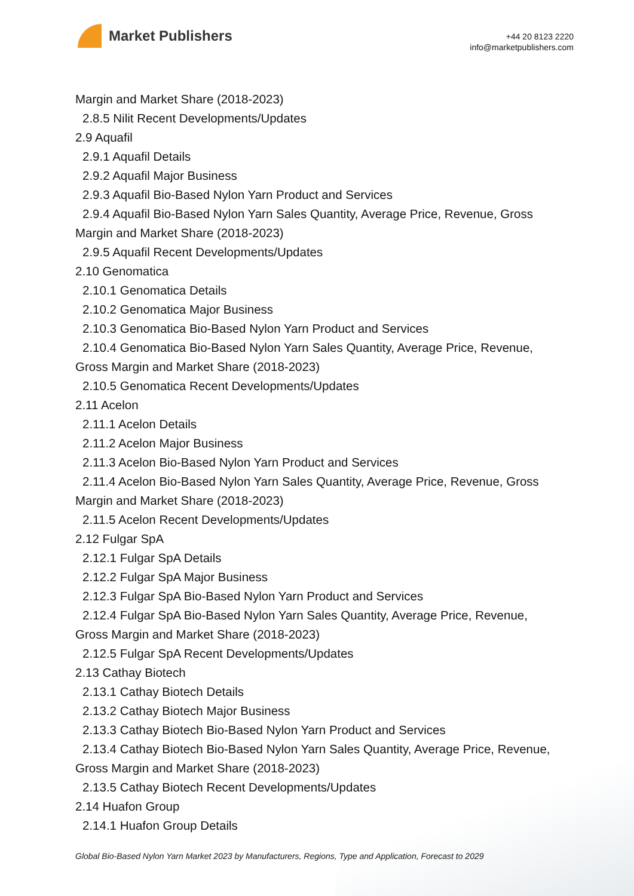Market Publishers
+44 20 8123 2220
info@marketpublishers.com
Margin and Market Share (2018-2023)
2.8.5 Nilit Recent Developments/Updates
2.9 Aquafil
2.9.1 Aquafil Details
2.9.2 Aquafil Major Business
2.9.3 Aquafil Bio-Based Nylon Yarn Product and Services
2.9.4 Aquafil Bio-Based Nylon Yarn Sales Quantity, Average Price, Revenue, Gross
Margin and Market Share (2018-2023)
2.9.5 Aquafil Recent Developments/Updates
2.10 Genomatica
2.10.1 Genomatica Details
2.10.2 Genomatica Major Business
2.10.3 Genomatica Bio-Based Nylon Yarn Product and Services
2.10.4 Genomatica Bio-Based Nylon Yarn Sales Quantity, Average Price, Revenue,
Gross Margin and Market Share (2018-2023)
2.10.5 Genomatica Recent Developments/Updates
2.11 Acelon
2.11.1 Acelon Details
2.11.2 Acelon Major Business
2.11.3 Acelon Bio-Based Nylon Yarn Product and Services
2.11.4 Acelon Bio-Based Nylon Yarn Sales Quantity, Average Price, Revenue, Gross
Margin and Market Share (2018-2023)
2.11.5 Acelon Recent Developments/Updates
2.12 Fulgar SpA
2.12.1 Fulgar SpA Details
2.12.2 Fulgar SpA Major Business
2.12.3 Fulgar SpA Bio-Based Nylon Yarn Product and Services
2.12.4 Fulgar SpA Bio-Based Nylon Yarn Sales Quantity, Average Price, Revenue,
Gross Margin and Market Share (2018-2023)
2.12.5 Fulgar SpA Recent Developments/Updates
2.13 Cathay Biotech
2.13.1 Cathay Biotech Details
2.13.2 Cathay Biotech Major Business
2.13.3 Cathay Biotech Bio-Based Nylon Yarn Product and Services
2.13.4 Cathay Biotech Bio-Based Nylon Yarn Sales Quantity, Average Price, Revenue,
Gross Margin and Market Share (2018-2023)
2.13.5 Cathay Biotech Recent Developments/Updates
2.14 Huafon Group
2.14.1 Huafon Group Details
Global Bio-Based Nylon Yarn Market 2023 by Manufacturers, Regions, Type and Application, Forecast to 2029